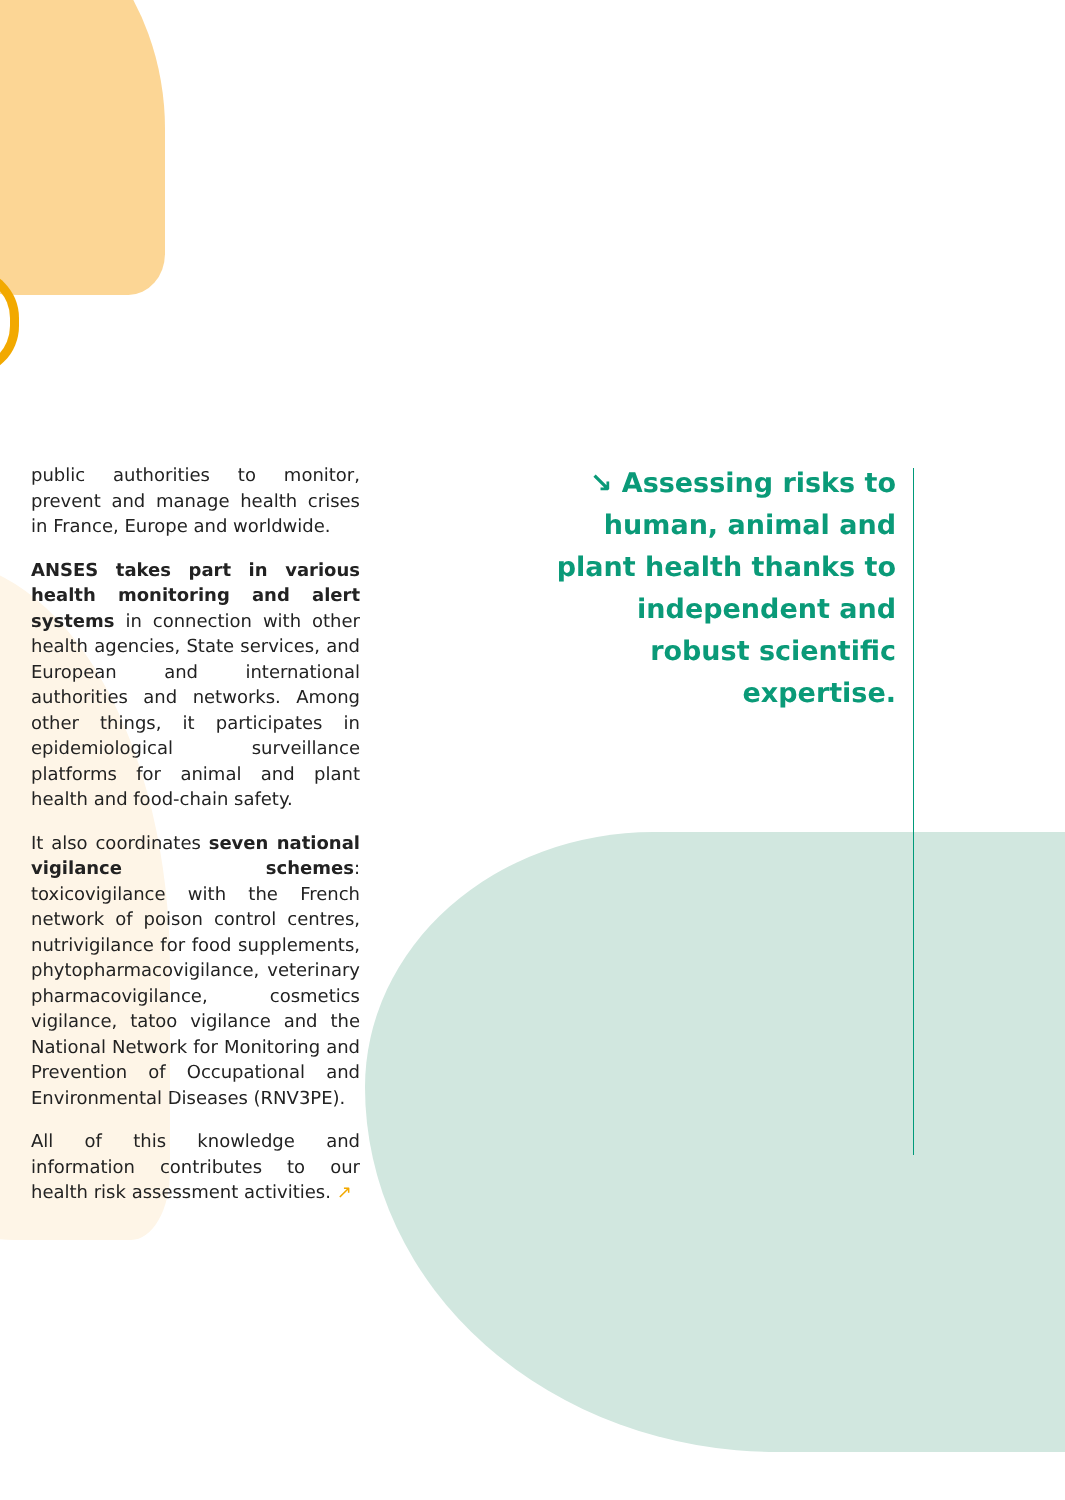public authorities to monitor, prevent and manage health crises in France, Europe and worldwide.
ANSES takes part in various health monitoring and alert systems in connection with other health agencies, State services, and European and international authorities and networks. Among other things, it participates in epidemiological surveillance platforms for animal and plant health and food-chain safety.
It also coordinates seven national vigilance schemes: toxicovigilance with the French network of poison control centres, nutrivigilance for food supplements, phytopharmacovigilance, veterinary pharmacovigilance, cosmetics vigilance, tatoo vigilance and the National Network for Monitoring and Prevention of Occupational and Environmental Diseases (RNV3PE).
All of this knowledge and information contributes to our health risk assessment activities. ↗
↘ Assessing risks to human, animal and plant health thanks to independent and robust scientific expertise.